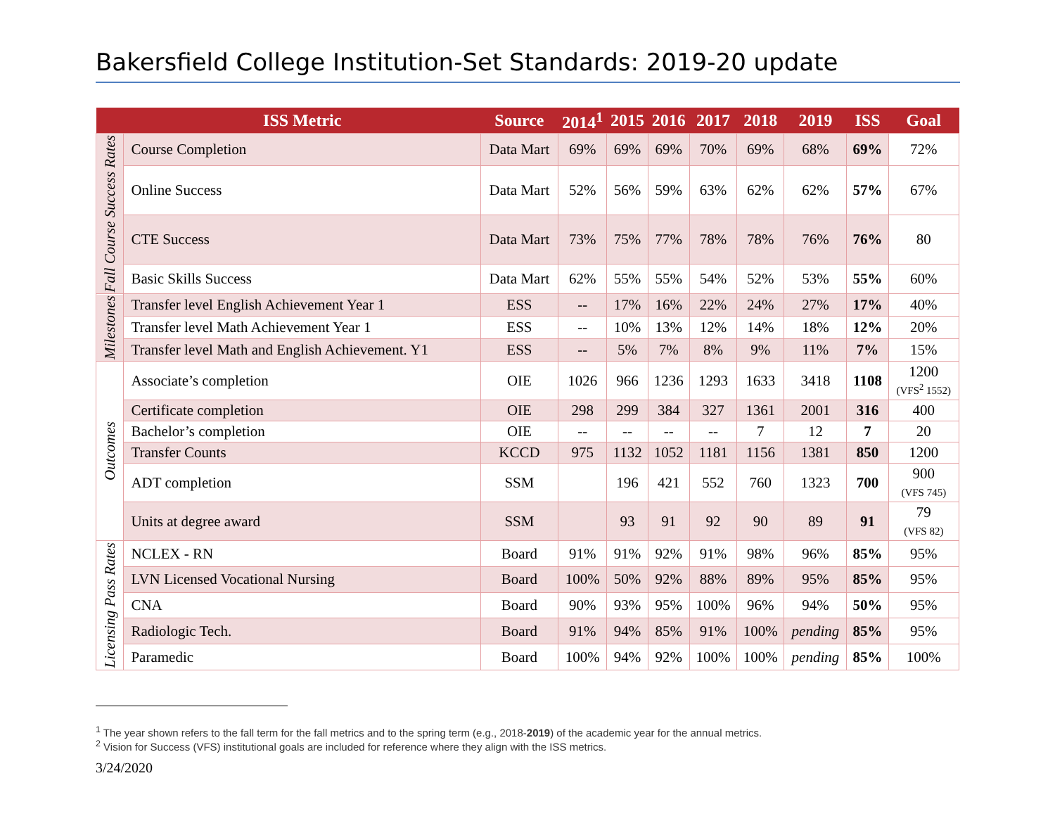Bakersfield College Institution-Set Standards: 2019-20 update
| | ISS Metric | Source | 2014<sup>1</sup> | 2015 | 2016 | 2017 | 2018 | 2019 | ISS | Goal |
| --- | --- | --- | --- | --- | --- | --- | --- | --- | --- | --- |
| Fall Course Success Rates | Course Completion | Data Mart | 69% | 69% | 69% | 70% | 69% | 68% | 69% | 72% |
| | Online Success | Data Mart | 52% | 56% | 59% | 63% | 62% | 62% | 57% | 67% |
| | CTE Success | Data Mart | 73% | 75% | 77% | 78% | 78% | 76% | 76% | 80 |
| | Basic Skills Success | Data Mart | 62% | 55% | 55% | 54% | 52% | 53% | 55% | 60% |
| Milestones | Transfer level English Achievement Year 1 | ESS | -- | 17% | 16% | 22% | 24% | 27% | 17% | 40% |
| | Transfer level Math Achievement Year 1 | ESS | -- | 10% | 13% | 12% | 14% | 18% | 12% | 20% |
| | Transfer level Math and English Achievement. Y1 | ESS | -- | 5% | 7% | 8% | 9% | 11% | 7% | 15% |
| Outcomes | Associate’s completion | OIE | 1026 | 966 | 1236 | 1293 | 1633 | 3418 | 1108 | 1200 (VFS<sup>2</sup> 1552) |
| | Certificate completion | OIE | 298 | 299 | 384 | 327 | 1361 | 2001 | 316 | 400 |
| | Bachelor’s completion | OIE | -- | -- | -- | -- | 7 | 12 | 7 | 20 |
| | Transfer Counts | KCCD | 975 | 1132 | 1052 | 1181 | 1156 | 1381 | 850 | 1200 |
| | ADT completion | SSM | | 196 | 421 | 552 | 760 | 1323 | 700 | 900 (VFS 745) |
| | Units at degree award | SSM | | 93 | 91 | 92 | 90 | 89 | 91 | 79 (VFS 82) |
| Licensing Pass Rates | NCLEX - RN | Board | 91% | 91% | 92% | 91% | 98% | 96% | 85% | 95% |
| | LVN Licensed Vocational Nursing | Board | 100% | 50% | 92% | 88% | 89% | 95% | 85% | 95% |
| | CNA | Board | 90% | 93% | 95% | 100% | 96% | 94% | 50% | 95% |
| | Radiologic Tech. | Board | 91% | 94% | 85% | 91% | 100% | pending | 85% | 95% |
| | Paramedic | Board | 100% | 94% | 92% | 100% | 100% | pending | 85% | 100% |
<sup>1</sup> The year shown refers to the fall term for the fall metrics and to the spring term (e.g., 2018-2019) of the academic year for the annual metrics.
<sup>2</sup> Vision for Success (VFS) institutional goals are included for reference where they align with the ISS metrics.
3/24/2020